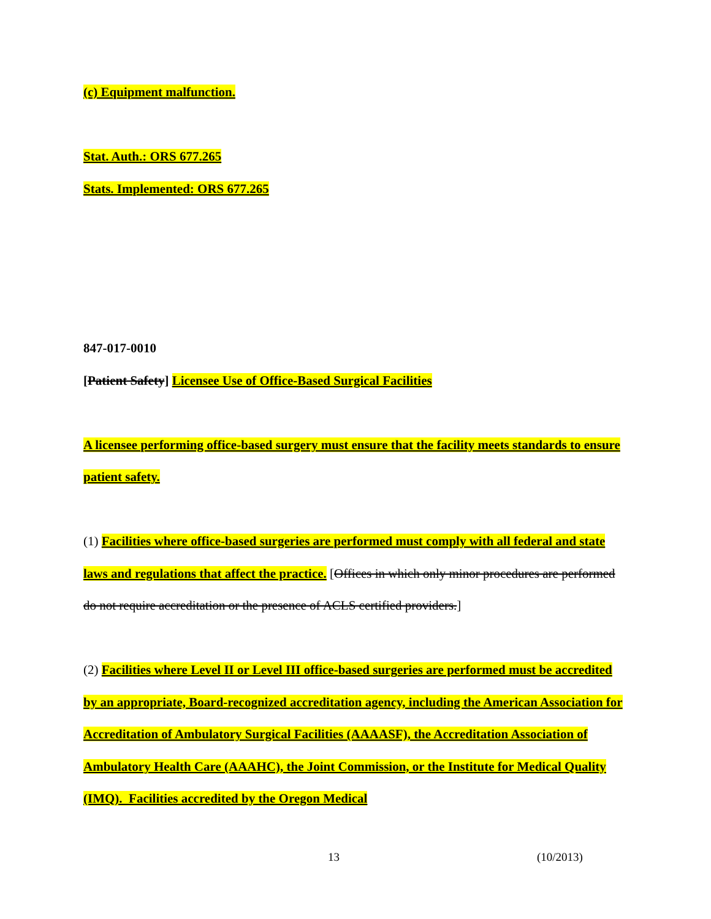(c) Equipment malfunction.
Stat. Auth.: ORS 677.265
Stats. Implemented: ORS 677.265
847-017-0010
[Patient Safety] Licensee Use of Office-Based Surgical Facilities
A licensee performing office-based surgery must ensure that the facility meets standards to ensure patient safety.
(1) Facilities where office-based surgeries are performed must comply with all federal and state laws and regulations that affect the practice. [Offices in which only minor procedures are performed do not require accreditation or the presence of ACLS certified providers.]
(2) Facilities where Level II or Level III office-based surgeries are performed must be accredited by an appropriate, Board-recognized accreditation agency, including the American Association for Accreditation of Ambulatory Surgical Facilities (AAAASF), the Accreditation Association of Ambulatory Health Care (AAAHC), the Joint Commission, or the Institute for Medical Quality (IMQ). Facilities accredited by the Oregon Medical
13 (10/2013)